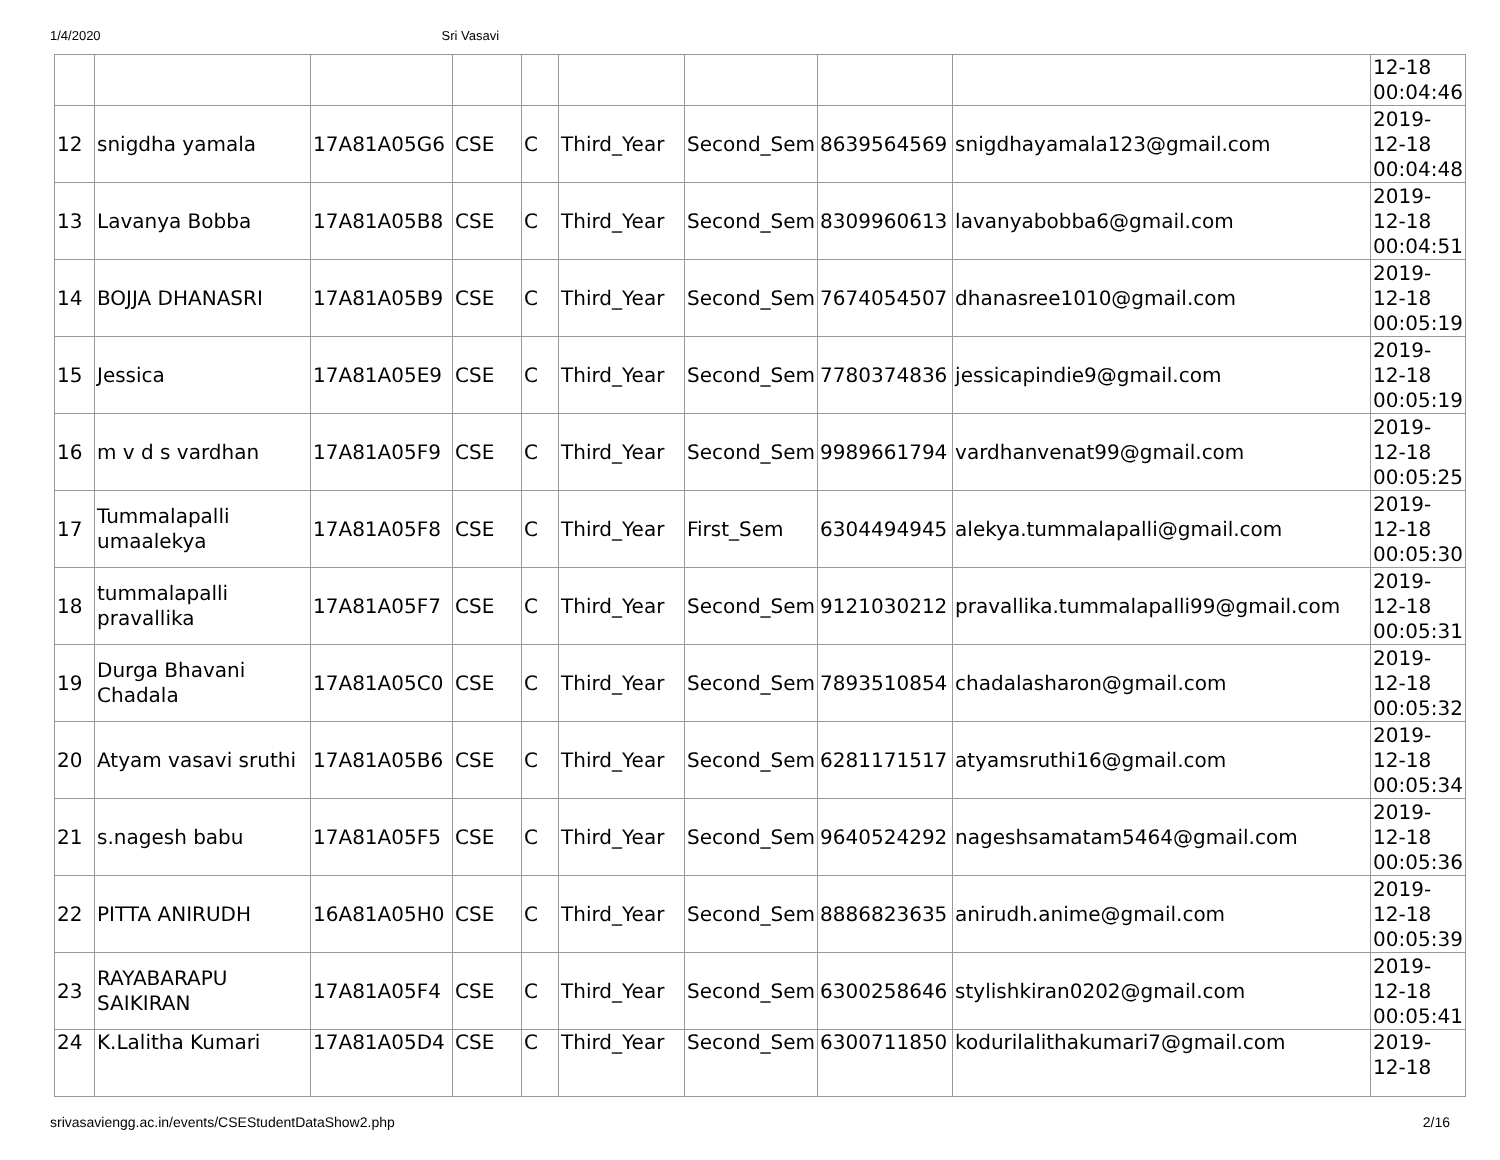1/4/2020 Sri Vasavi
| | | | | | | | | | 12-18 00:04:46 |
| 12 | snigdha yamala | 17A81A05G6 | CSE | C | Third_Year | Second_Sem | 8639564569 | snigdhayamala123@gmail.com | 2019- 12-18 00:04:48 |
| 13 | Lavanya Bobba | 17A81A05B8 | CSE | C | Third_Year | Second_Sem | 8309960613 | lavanyabobba6@gmail.com | 2019- 12-18 00:04:51 |
| 14 | BOJJA DHANASRI | 17A81A05B9 | CSE | C | Third_Year | Second_Sem | 7674054507 | dhanasree1010@gmail.com | 2019- 12-18 00:05:19 |
| 15 | Jessica | 17A81A05E9 | CSE | C | Third_Year | Second_Sem | 7780374836 | jessicapindie9@gmail.com | 2019- 12-18 00:05:19 |
| 16 | m v d s vardhan | 17A81A05F9 | CSE | C | Third_Year | Second_Sem | 9989661794 | vardhanvenat99@gmail.com | 2019- 12-18 00:05:25 |
| 17 | Tummalapalli umaalekya | 17A81A05F8 | CSE | C | Third_Year | First_Sem | 6304494945 | alekya.tummalapalli@gmail.com | 2019- 12-18 00:05:30 |
| 18 | tummalapalli pravallika | 17A81A05F7 | CSE | C | Third_Year | Second_Sem | 9121030212 | pravallika.tummalapalli99@gmail.com | 2019- 12-18 00:05:31 |
| 19 | Durga Bhavani Chadala | 17A81A05C0 | CSE | C | Third_Year | Second_Sem | 7893510854 | chadalasharon@gmail.com | 2019- 12-18 00:05:32 |
| 20 | Atyam vasavi sruthi | 17A81A05B6 | CSE | C | Third_Year | Second_Sem | 6281171517 | atyamsruthi16@gmail.com | 2019- 12-18 00:05:34 |
| 21 | s.nagesh babu | 17A81A05F5 | CSE | C | Third_Year | Second_Sem | 9640524292 | nageshsamatam5464@gmail.com | 2019- 12-18 00:05:36 |
| 22 | PITTA ANIRUDH | 16A81A05H0 | CSE | C | Third_Year | Second_Sem | 8886823635 | anirudh.anime@gmail.com | 2019- 12-18 00:05:39 |
| 23 | RAYABARAPU SAIKIRAN | 17A81A05F4 | CSE | C | Third_Year | Second_Sem | 6300258646 | stylishkiran0202@gmail.com | 2019- 12-18 00:05:41 |
| 24 | K.Lalitha Kumari | 17A81A05D4 | CSE | C | Third_Year | Second_Sem | 6300711850 | kodurilalithakumari7@gmail.com | 2019- 12-18 |
srivasaviengg.ac.in/events/CSEStudentDataShow2.php 2/16